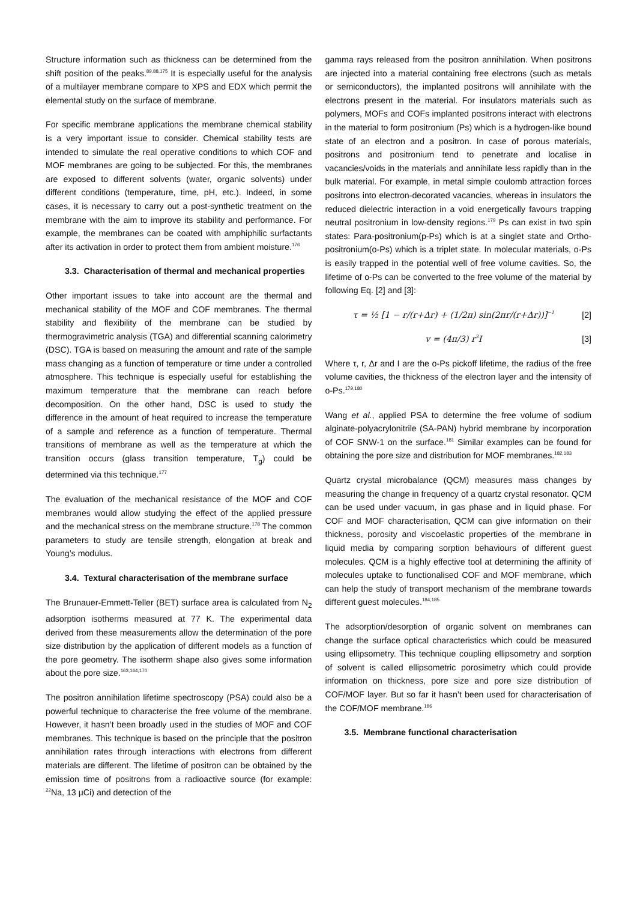Structure information such as thickness can be determined from the shift position of the peaks.<sup>89,88,175</sup> It is especially useful for the analysis of a multilayer membrane compare to XPS and EDX which permit the elemental study on the surface of membrane.
For specific membrane applications the membrane chemical stability is a very important issue to consider. Chemical stability tests are intended to simulate the real operative conditions to which COF and MOF membranes are going to be subjected. For this, the membranes are exposed to different solvents (water, organic solvents) under different conditions (temperature, time, pH, etc.). Indeed, in some cases, it is necessary to carry out a post-synthetic treatment on the membrane with the aim to improve its stability and performance. For example, the membranes can be coated with amphiphilic surfactants after its activation in order to protect them from ambient moisture.<sup>176</sup>
3.3. Characterisation of thermal and mechanical properties
Other important issues to take into account are the thermal and mechanical stability of the MOF and COF membranes. The thermal stability and flexibility of the membrane can be studied by thermogravimetric analysis (TGA) and differential scanning calorimetry (DSC). TGA is based on measuring the amount and rate of the sample mass changing as a function of temperature or time under a controlled atmosphere. This technique is especially useful for establishing the maximum temperature that the membrane can reach before decomposition. On the other hand, DSC is used to study the difference in the amount of heat required to increase the temperature of a sample and reference as a function of temperature. Thermal transitions of membrane as well as the temperature at which the transition occurs (glass transition temperature, T<sub>g</sub>) could be determined via this technique.<sup>177</sup>
The evaluation of the mechanical resistance of the MOF and COF membranes would allow studying the effect of the applied pressure and the mechanical stress on the membrane structure.<sup>178</sup> The common parameters to study are tensile strength, elongation at break and Young’s modulus.
3.4. Textural characterisation of the membrane surface
The Brunauer-Emmett-Teller (BET) surface area is calculated from N<sub>2</sub> adsorption isotherms measured at 77 K. The experimental data derived from these measurements allow the determination of the pore size distribution by the application of different models as a function of the pore geometry. The isotherm shape also gives some information about the pore size.<sup>163,164,170</sup>
The positron annihilation lifetime spectroscopy (PSA) could also be a powerful technique to characterise the free volume of the membrane. However, it hasn’t been broadly used in the studies of MOF and COF membranes. This technique is based on the principle that the positron annihilation rates through interactions with electrons from different materials are different. The lifetime of positron can be obtained by the emission time of positrons from a radioactive source (for example: <sup>22</sup>Na, 13 µCi) and detection of the
gamma rays released from the positron annihilation. When positrons are injected into a material containing free electrons (such as metals or semiconductors), the implanted positrons will annihilate with the electrons present in the material. For insulators materials such as polymers, MOFs and COFs implanted positrons interact with electrons in the material to form positronium (Ps) which is a hydrogen-like bound state of an electron and a positron. In case of porous materials, positrons and positronium tend to penetrate and localise in vacancies/voids in the materials and annihilate less rapidly than in the bulk material. For example, in metal simple coulomb attraction forces positrons into electron-decorated vacancies, whereas in insulators the reduced dielectric interaction in a void energetically favours trapping neutral positronium in low-density regions.<sup>179</sup> Ps can exist in two spin states: Para-positronium(p-Ps) which is at a singlet state and Ortho-positronium(o-Ps) which is a triplet state. In molecular materials, o-Ps is easily trapped in the potential well of free volume cavities. So, the lifetime of o-Ps can be converted to the free volume of the material by following Eq. [2] and [3]:
τ = ½ [1 − r/(r+Δr) + (1/2π) sin(2πr/(r+Δr))]<sup>−1</sup> [2]
v = (4π/3) r<sup>3</sup>I [3]
Where τ, r, Δr and I are the o-Ps pickoff lifetime, the radius of the free volume cavities, the thickness of the electron layer and the intensity of o-Ps.<sup>179,180</sup>
Wang et al., applied PSA to determine the free volume of sodium alginate-polyacrylonitrile (SA-PAN) hybrid membrane by incorporation of COF SNW-1 on the surface.<sup>181</sup> Similar examples can be found for obtaining the pore size and distribution for MOF membranes.<sup>182,183</sup>
Quartz crystal microbalance (QCM) measures mass changes by measuring the change in frequency of a quartz crystal resonator. QCM can be used under vacuum, in gas phase and in liquid phase. For COF and MOF characterisation, QCM can give information on their thickness, porosity and viscoelastic properties of the membrane in liquid media by comparing sorption behaviours of different guest molecules. QCM is a highly effective tool at determining the affinity of molecules uptake to functionalised COF and MOF membrane, which can help the study of transport mechanism of the membrane towards different guest molecules.<sup>184,185</sup>
The adsorption/desorption of organic solvent on membranes can change the surface optical characteristics which could be measured using ellipsometry. This technique coupling ellipsometry and sorption of solvent is called ellipsometric porosimetry which could provide information on thickness, pore size and pore size distribution of COF/MOF layer. But so far it hasn’t been used for characterisation of the COF/MOF membrane.<sup>186</sup>
3.5. Membrane functional characterisation